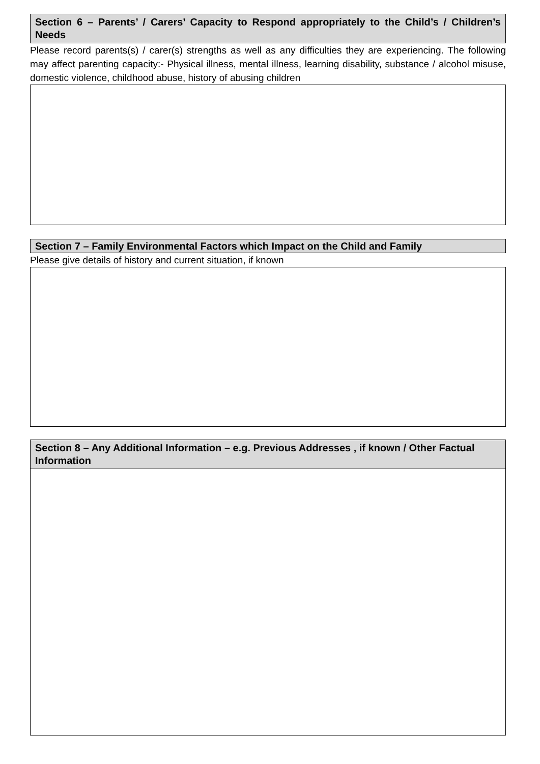Section 6 – Parents’ / Carers’ Capacity to Respond appropriately to the Child’s / Children’s Needs
Please record parents(s) / carer(s) strengths as well as any difficulties they are experiencing. The following may affect parenting capacity:- Physical illness, mental illness, learning disability, substance / alcohol misuse, domestic violence, childhood abuse, history of abusing children
Section 7 – Family Environmental Factors which Impact on the Child and Family
Please give details of history and current situation, if known
Section 8 – Any Additional Information – e.g. Previous Addresses , if known / Other Factual Information